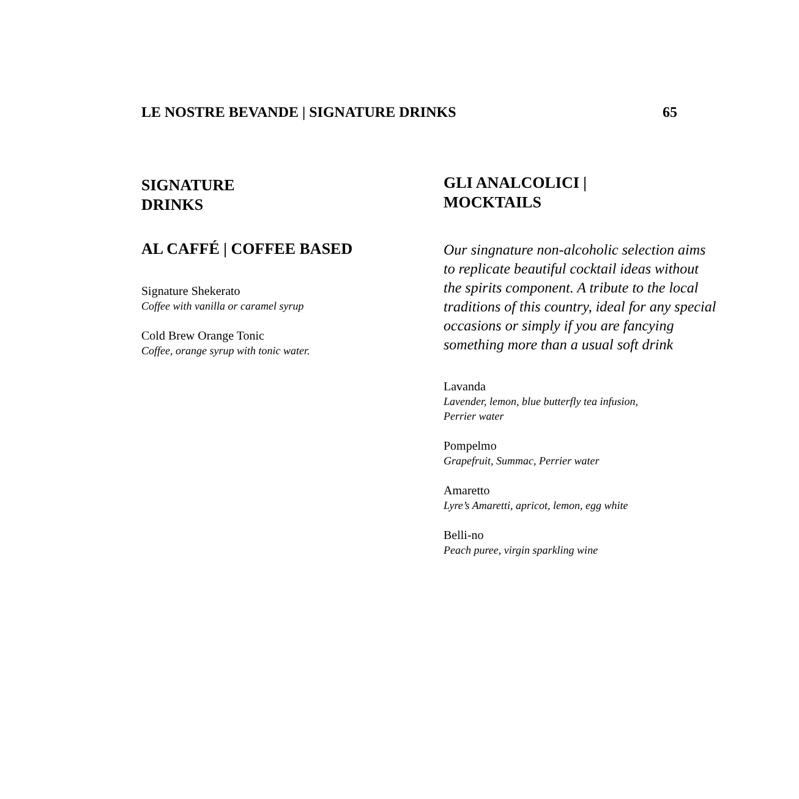LE NOSTRE BEVANDE | SIGNATURE DRINKS 65
SIGNATURE
DRINKS
AL CAFFÉ | COFFEE BASED
Signature Shekerato
Coffee with vanilla or caramel syrup
Cold Brew Orange Tonic
Coffee, orange syrup with tonic water.
GLI ANALCOLICI |
MOCKTAILS
Our singnature non-alcoholic selection aims to replicate beautiful cocktail ideas without the spirits component. A tribute to the local traditions of this country, ideal for any special occasions or simply if you are fancying something more than a usual soft drink
Lavanda
Lavender, lemon, blue butterfly tea infusion,
Perrier water
Pompelmo
Grapefruit, Summac, Perrier water
Amaretto
Lyre’s Amaretti, apricot, lemon, egg white
Belli-no
Peach puree, virgin sparkling wine